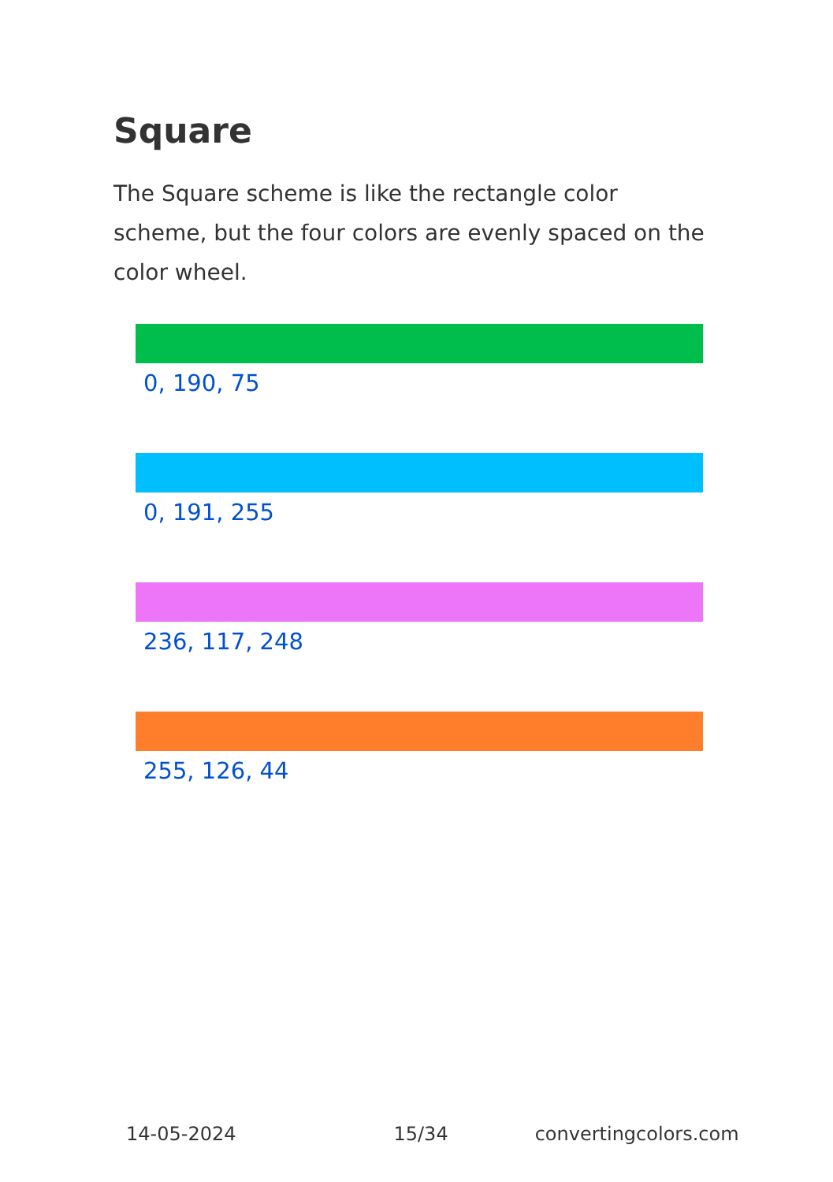Square
The Square scheme is like the rectangle color scheme, but the four colors are evenly spaced on the color wheel.
0, 190, 75
0, 191, 255
236, 117, 248
255, 126, 44
14-05-2024 15/34 convertingcolors.com